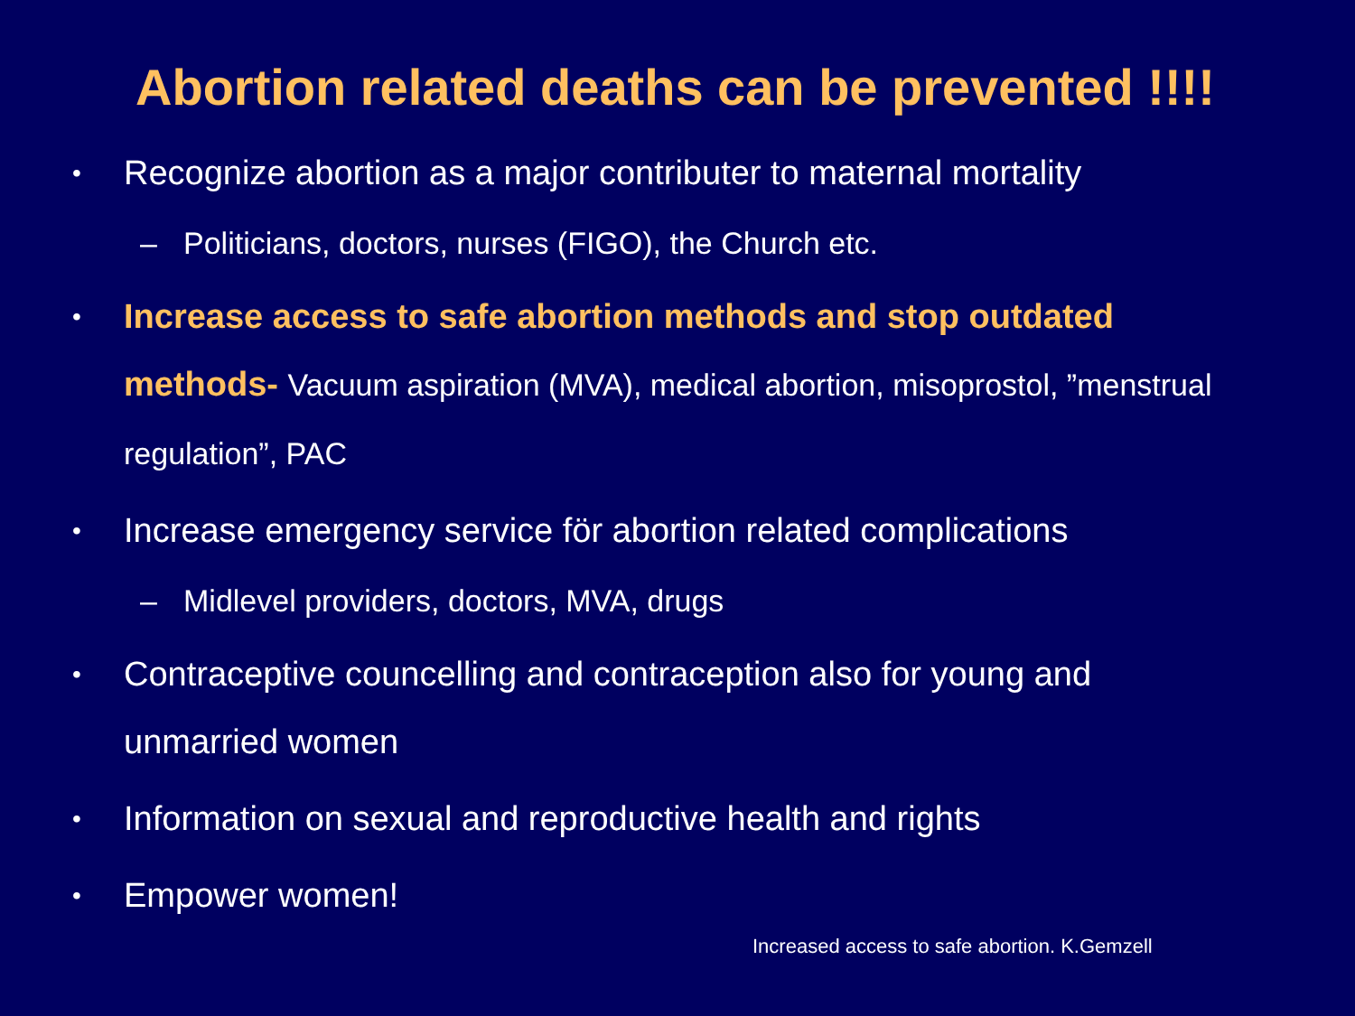Abortion related deaths can be prevented !!!!
• Recognize abortion as a major contributer to maternal mortality
– Politicians, doctors, nurses (FIGO), the Church etc.
• Increase access to safe abortion methods and stop outdated methods- Vacuum aspiration (MVA), medical abortion, misoprostol, ”menstrual regulation”, PAC
• Increase emergency service för abortion related complications
– Midlevel providers, doctors, MVA, drugs
• Contraceptive councelling and contraception also for young and unmarried women
• Information on sexual and reproductive health and rights
• Empower women!
Increased access to safe abortion. K.Gemzell